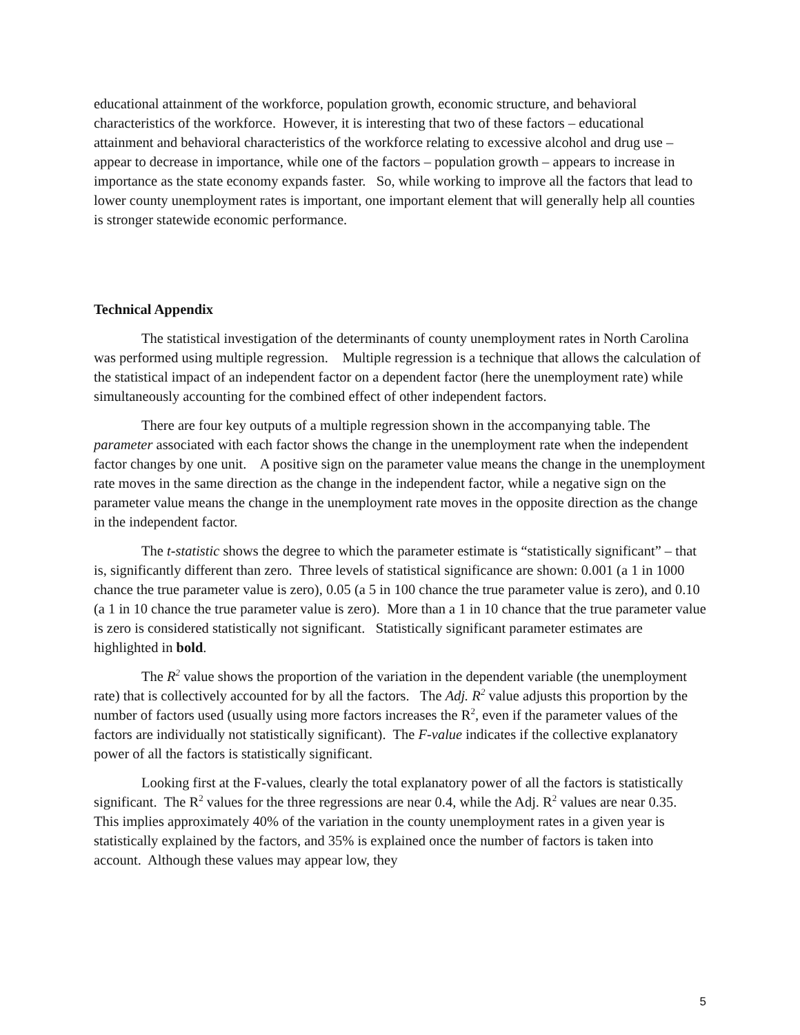educational attainment of the workforce, population growth, economic structure, and behavioral characteristics of the workforce. However, it is interesting that two of these factors – educational attainment and behavioral characteristics of the workforce relating to excessive alcohol and drug use – appear to decrease in importance, while one of the factors – population growth – appears to increase in importance as the state economy expands faster. So, while working to improve all the factors that lead to lower county unemployment rates is important, one important element that will generally help all counties is stronger statewide economic performance.
Technical Appendix
The statistical investigation of the determinants of county unemployment rates in North Carolina was performed using multiple regression. Multiple regression is a technique that allows the calculation of the statistical impact of an independent factor on a dependent factor (here the unemployment rate) while simultaneously accounting for the combined effect of other independent factors.
There are four key outputs of a multiple regression shown in the accompanying table. The parameter associated with each factor shows the change in the unemployment rate when the independent factor changes by one unit. A positive sign on the parameter value means the change in the unemployment rate moves in the same direction as the change in the independent factor, while a negative sign on the parameter value means the change in the unemployment rate moves in the opposite direction as the change in the independent factor.
The t-statistic shows the degree to which the parameter estimate is “statistically significant” – that is, significantly different than zero. Three levels of statistical significance are shown: 0.001 (a 1 in 1000 chance the true parameter value is zero), 0.05 (a 5 in 100 chance the true parameter value is zero), and 0.10 (a 1 in 10 chance the true parameter value is zero). More than a 1 in 10 chance that the true parameter value is zero is considered statistically not significant. Statistically significant parameter estimates are highlighted in bold.
The R<sup>2</sup> value shows the proportion of the variation in the dependent variable (the unemployment rate) that is collectively accounted for by all the factors. The Adj. R<sup>2</sup> value adjusts this proportion by the number of factors used (usually using more factors increases the R<sup>2</sup>, even if the parameter values of the factors are individually not statistically significant). The F-value indicates if the collective explanatory power of all the factors is statistically significant.
Looking first at the F-values, clearly the total explanatory power of all the factors is statistically significant. The R<sup>2</sup> values for the three regressions are near 0.4, while the Adj. R<sup>2</sup> values are near 0.35. This implies approximately 40% of the variation in the county unemployment rates in a given year is statistically explained by the factors, and 35% is explained once the number of factors is taken into account. Although these values may appear low, they
5